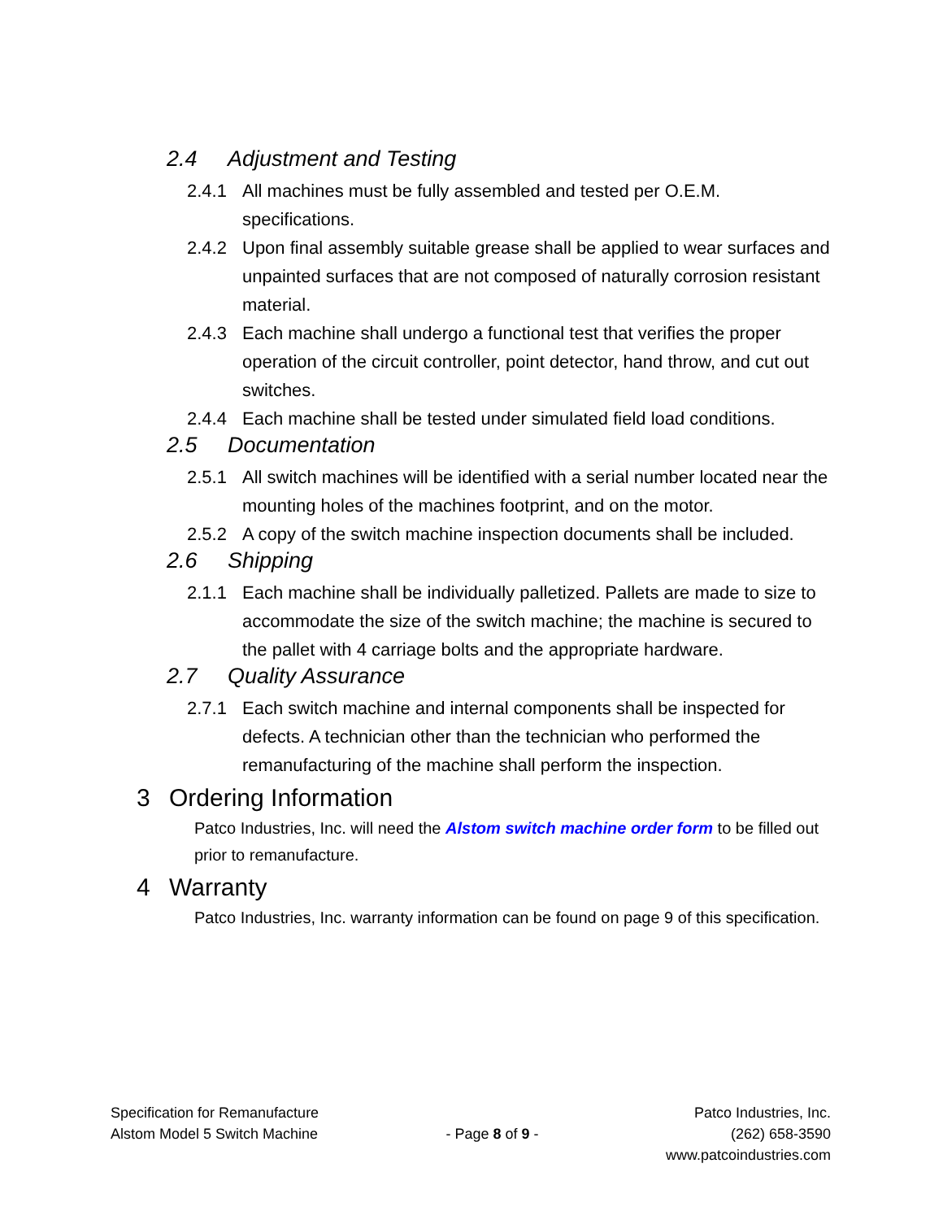2.4 Adjustment and Testing
2.4.1 All machines must be fully assembled and tested per O.E.M. specifications.
2.4.2 Upon final assembly suitable grease shall be applied to wear surfaces and unpainted surfaces that are not composed of naturally corrosion resistant material.
2.4.3 Each machine shall undergo a functional test that verifies the proper operation of the circuit controller, point detector, hand throw, and cut out switches.
2.4.4 Each machine shall be tested under simulated field load conditions.
2.5 Documentation
2.5.1 All switch machines will be identified with a serial number located near the mounting holes of the machines footprint, and on the motor.
2.5.2 A copy of the switch machine inspection documents shall be included.
2.6 Shipping
2.1.1 Each machine shall be individually palletized. Pallets are made to size to accommodate the size of the switch machine; the machine is secured to the pallet with 4 carriage bolts and the appropriate hardware.
2.7 Quality Assurance
2.7.1 Each switch machine and internal components shall be inspected for defects. A technician other than the technician who performed the remanufacturing of the machine shall perform the inspection.
3 Ordering Information
Patco Industries, Inc. will need the Alstom switch machine order form to be filled out prior to remanufacture.
4 Warranty
Patco Industries, Inc. warranty information can be found on page 9 of this specification.
Specification for Remanufacture
Alstom Model 5 Switch Machine
- Page 8 of 9 - Patco Industries, Inc.
(262) 658-3590
www.patcoindustries.com